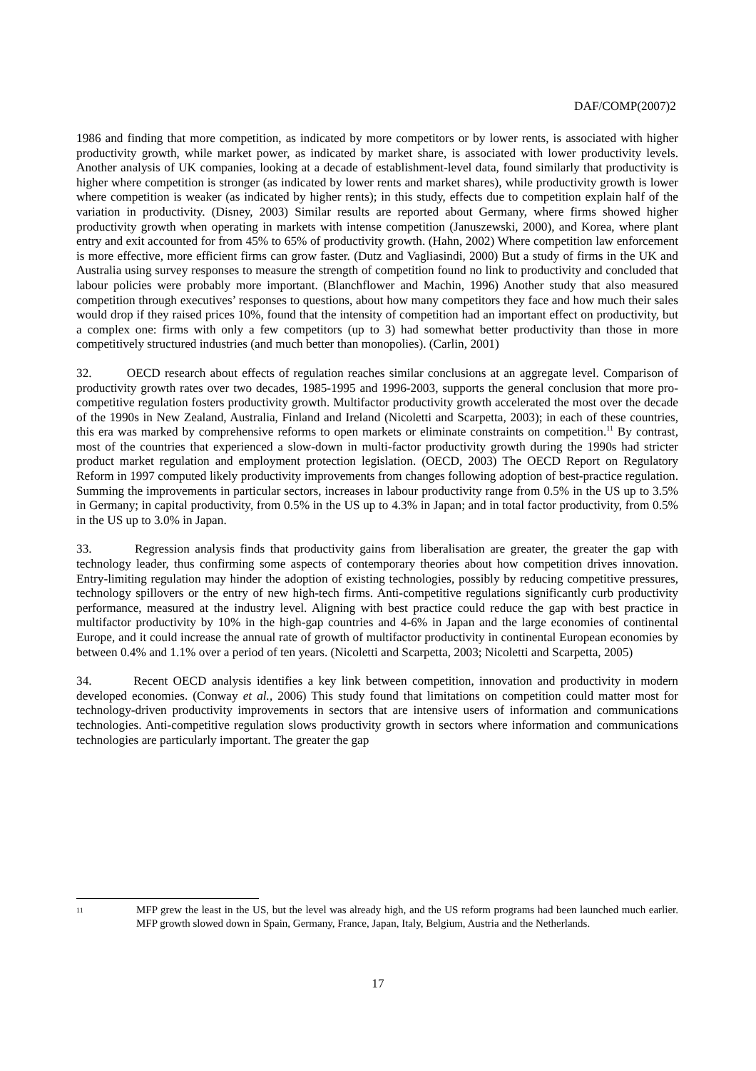DAF/COMP(2007)2
1986 and finding that more competition, as indicated by more competitors or by lower rents, is associated with higher productivity growth, while market power, as indicated by market share, is associated with lower productivity levels. Another analysis of UK companies, looking at a decade of establishment-level data, found similarly that productivity is higher where competition is stronger (as indicated by lower rents and market shares), while productivity growth is lower where competition is weaker (as indicated by higher rents); in this study, effects due to competition explain half of the variation in productivity. (Disney, 2003) Similar results are reported about Germany, where firms showed higher productivity growth when operating in markets with intense competition (Januszewski, 2000), and Korea, where plant entry and exit accounted for from 45% to 65% of productivity growth. (Hahn, 2002) Where competition law enforcement is more effective, more efficient firms can grow faster. (Dutz and Vagliasindi, 2000) But a study of firms in the UK and Australia using survey responses to measure the strength of competition found no link to productivity and concluded that labour policies were probably more important. (Blanchflower and Machin, 1996) Another study that also measured competition through executives’ responses to questions, about how many competitors they face and how much their sales would drop if they raised prices 10%, found that the intensity of competition had an important effect on productivity, but a complex one: firms with only a few competitors (up to 3) had somewhat better productivity than those in more competitively structured industries (and much better than monopolies). (Carlin, 2001)
32. OECD research about effects of regulation reaches similar conclusions at an aggregate level. Comparison of productivity growth rates over two decades, 1985-1995 and 1996-2003, supports the general conclusion that more pro-competitive regulation fosters productivity growth. Multifactor productivity growth accelerated the most over the decade of the 1990s in New Zealand, Australia, Finland and Ireland (Nicoletti and Scarpetta, 2003); in each of these countries, this era was marked by comprehensive reforms to open markets or eliminate constraints on competition.<sup>11</sup> By contrast, most of the countries that experienced a slow-down in multi-factor productivity growth during the 1990s had stricter product market regulation and employment protection legislation. (OECD, 2003) The OECD Report on Regulatory Reform in 1997 computed likely productivity improvements from changes following adoption of best-practice regulation. Summing the improvements in particular sectors, increases in labour productivity range from 0.5% in the US up to 3.5% in Germany; in capital productivity, from 0.5% in the US up to 4.3% in Japan; and in total factor productivity, from 0.5% in the US up to 3.0% in Japan.
33. Regression analysis finds that productivity gains from liberalisation are greater, the greater the gap with technology leader, thus confirming some aspects of contemporary theories about how competition drives innovation. Entry-limiting regulation may hinder the adoption of existing technologies, possibly by reducing competitive pressures, technology spillovers or the entry of new high-tech firms. Anti-competitive regulations significantly curb productivity performance, measured at the industry level. Aligning with best practice could reduce the gap with best practice in multifactor productivity by 10% in the high-gap countries and 4-6% in Japan and the large economies of continental Europe, and it could increase the annual rate of growth of multifactor productivity in continental European economies by between 0.4% and 1.1% over a period of ten years. (Nicoletti and Scarpetta, 2003; Nicoletti and Scarpetta, 2005)
34. Recent OECD analysis identifies a key link between competition, innovation and productivity in modern developed economies. (Conway et al., 2006) This study found that limitations on competition could matter most for technology-driven productivity improvements in sectors that are intensive users of information and communications technologies. Anti-competitive regulation slows productivity growth in sectors where information and communications technologies are particularly important. The greater the gap
11
MFP grew the least in the US, but the level was already high, and the US reform programs had been launched much earlier. MFP growth slowed down in Spain, Germany, France, Japan, Italy, Belgium, Austria and the Netherlands.
17